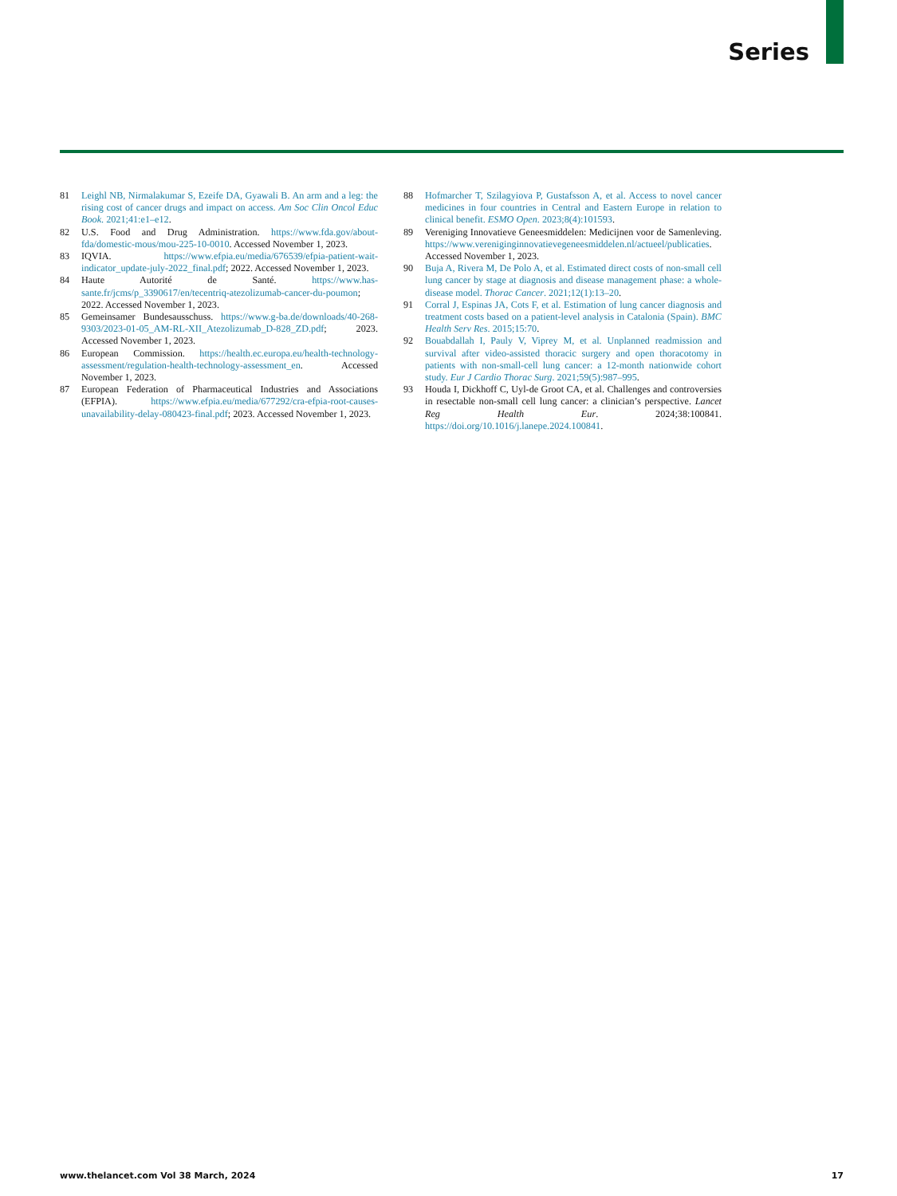Series
81 Leighl NB, Nirmalakumar S, Ezeife DA, Gyawali B. An arm and a leg: the rising cost of cancer drugs and impact on access. Am Soc Clin Oncol Educ Book. 2021;41:e1–e12.
82 U.S. Food and Drug Administration. https://www.fda.gov/about-fda/domestic-mous/mou-225-10-0010. Accessed November 1, 2023.
83 IQVIA. https://www.efpia.eu/media/676539/efpia-patient-wait-indicator_update-july-2022_final.pdf; 2022. Accessed November 1, 2023.
84 Haute Autorité de Santé. https://www.has-sante.fr/jcms/p_3390617/en/tecentriq-atezolizumab-cancer-du-poumon; 2022. Accessed November 1, 2023.
85 Gemeinsamer Bundesausschuss. https://www.g-ba.de/downloads/40-268-9303/2023-01-05_AM-RL-XII_Atezolizumab_D-828_ZD.pdf; 2023. Accessed November 1, 2023.
86 European Commission. https://health.ec.europa.eu/health-technology-assessment/regulation-health-technology-assessment_en. Accessed November 1, 2023.
87 European Federation of Pharmaceutical Industries and Associations (EFPIA). https://www.efpia.eu/media/677292/cra-efpia-root-causes-unavailability-delay-080423-final.pdf; 2023. Accessed November 1, 2023.
88 Hofmarcher T, Szilagyiova P, Gustafsson A, et al. Access to novel cancer medicines in four countries in Central and Eastern Europe in relation to clinical benefit. ESMO Open. 2023;8(4):101593.
89 Vereniging Innovatieve Geneesmiddelen: Medicijnen voor de Samenleving. https://www.vereniginginnovatievegeneesmiddelen.nl/actueel/publicaties. Accessed November 1, 2023.
90 Buja A, Rivera M, De Polo A, et al. Estimated direct costs of non-small cell lung cancer by stage at diagnosis and disease management phase: a whole-disease model. Thorac Cancer. 2021;12(1):13–20.
91 Corral J, Espinas JA, Cots F, et al. Estimation of lung cancer diagnosis and treatment costs based on a patient-level analysis in Catalonia (Spain). BMC Health Serv Res. 2015;15:70.
92 Bouabdallah I, Pauly V, Viprey M, et al. Unplanned readmission and survival after video-assisted thoracic surgery and open thoracotomy in patients with non-small-cell lung cancer: a 12-month nationwide cohort study. Eur J Cardio Thorac Surg. 2021;59(5):987–995.
93 Houda I, Dickhoff C, Uyl-de Groot CA, et al. Challenges and controversies in resectable non-small cell lung cancer: a clinician’s perspective. Lancet Reg Health Eur. 2024;38:100841. https://doi.org/10.1016/j.lanepe.2024.100841.
www.thelancet.com Vol 38 March, 2024 17